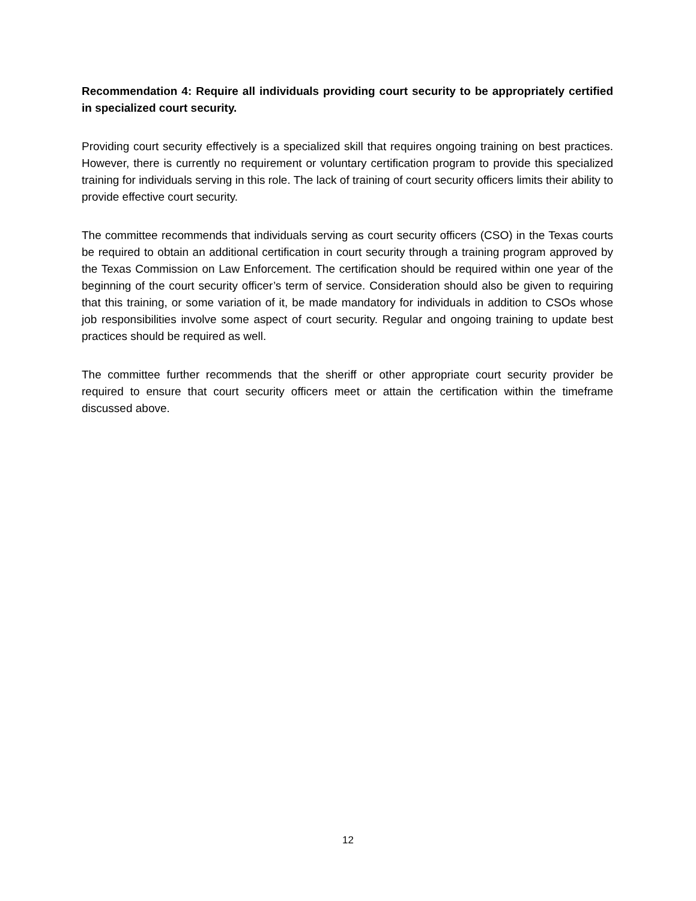Recommendation 4: Require all individuals providing court security to be appropriately certified in specialized court security.
Providing court security effectively is a specialized skill that requires ongoing training on best practices. However, there is currently no requirement or voluntary certification program to provide this specialized training for individuals serving in this role. The lack of training of court security officers limits their ability to provide effective court security.
The committee recommends that individuals serving as court security officers (CSO) in the Texas courts be required to obtain an additional certification in court security through a training program approved by the Texas Commission on Law Enforcement. The certification should be required within one year of the beginning of the court security officer’s term of service. Consideration should also be given to requiring that this training, or some variation of it, be made mandatory for individuals in addition to CSOs whose job responsibilities involve some aspect of court security. Regular and ongoing training to update best practices should be required as well.
The committee further recommends that the sheriff or other appropriate court security provider be required to ensure that court security officers meet or attain the certification within the timeframe discussed above.
12